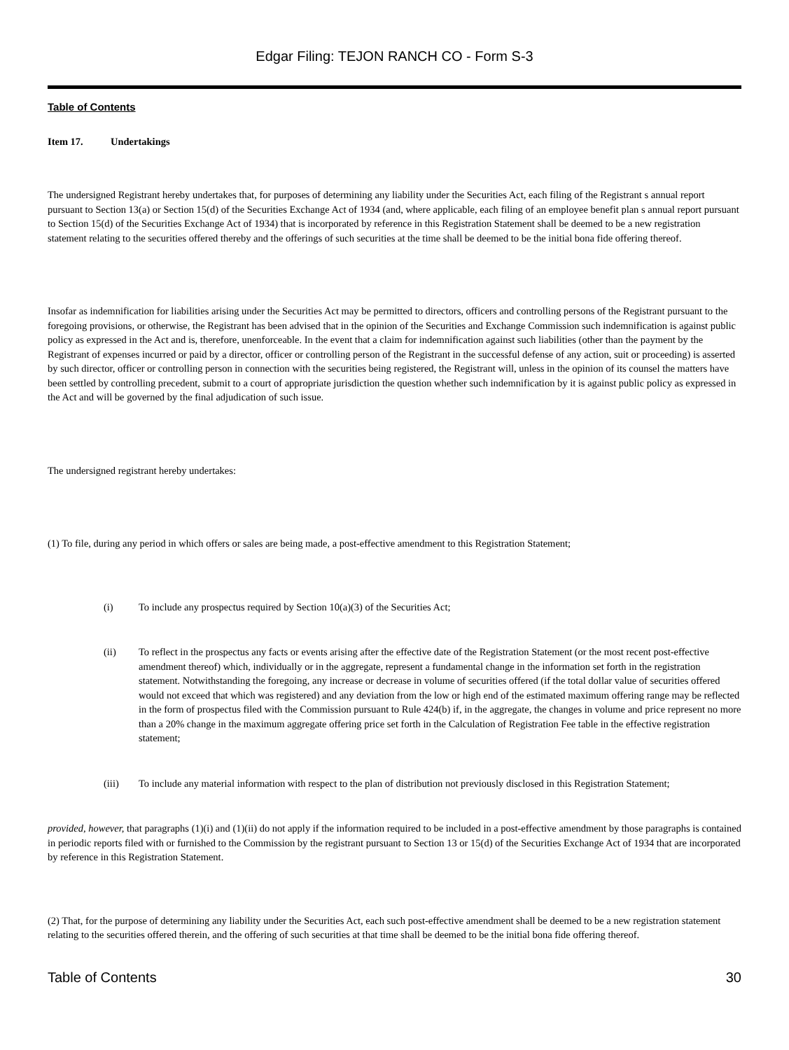Edgar Filing: TEJON RANCH CO - Form S-3
Table of Contents
Item 17. Undertakings
The undersigned Registrant hereby undertakes that, for purposes of determining any liability under the Securities Act, each filing of the Registrant s annual report pursuant to Section 13(a) or Section 15(d) of the Securities Exchange Act of 1934 (and, where applicable, each filing of an employee benefit plan s annual report pursuant to Section 15(d) of the Securities Exchange Act of 1934) that is incorporated by reference in this Registration Statement shall be deemed to be a new registration statement relating to the securities offered thereby and the offerings of such securities at the time shall be deemed to be the initial bona fide offering thereof.
Insofar as indemnification for liabilities arising under the Securities Act may be permitted to directors, officers and controlling persons of the Registrant pursuant to the foregoing provisions, or otherwise, the Registrant has been advised that in the opinion of the Securities and Exchange Commission such indemnification is against public policy as expressed in the Act and is, therefore, unenforceable. In the event that a claim for indemnification against such liabilities (other than the payment by the Registrant of expenses incurred or paid by a director, officer or controlling person of the Registrant in the successful defense of any action, suit or proceeding) is asserted by such director, officer or controlling person in connection with the securities being registered, the Registrant will, unless in the opinion of its counsel the matters have been settled by controlling precedent, submit to a court of appropriate jurisdiction the question whether such indemnification by it is against public policy as expressed in the Act and will be governed by the final adjudication of such issue.
The undersigned registrant hereby undertakes:
(1) To file, during any period in which offers or sales are being made, a post-effective amendment to this Registration Statement;
(i) To include any prospectus required by Section 10(a)(3) of the Securities Act;
(ii) To reflect in the prospectus any facts or events arising after the effective date of the Registration Statement (or the most recent post-effective amendment thereof) which, individually or in the aggregate, represent a fundamental change in the information set forth in the registration statement. Notwithstanding the foregoing, any increase or decrease in volume of securities offered (if the total dollar value of securities offered would not exceed that which was registered) and any deviation from the low or high end of the estimated maximum offering range may be reflected in the form of prospectus filed with the Commission pursuant to Rule 424(b) if, in the aggregate, the changes in volume and price represent no more than a 20% change in the maximum aggregate offering price set forth in the Calculation of Registration Fee table in the effective registration statement;
(iii) To include any material information with respect to the plan of distribution not previously disclosed in this Registration Statement;
provided, however, that paragraphs (1)(i) and (1)(ii) do not apply if the information required to be included in a post-effective amendment by those paragraphs is contained in periodic reports filed with or furnished to the Commission by the registrant pursuant to Section 13 or 15(d) of the Securities Exchange Act of 1934 that are incorporated by reference in this Registration Statement.
(2) That, for the purpose of determining any liability under the Securities Act, each such post-effective amendment shall be deemed to be a new registration statement relating to the securities offered therein, and the offering of such securities at that time shall be deemed to be the initial bona fide offering thereof.
Table of Contents 30